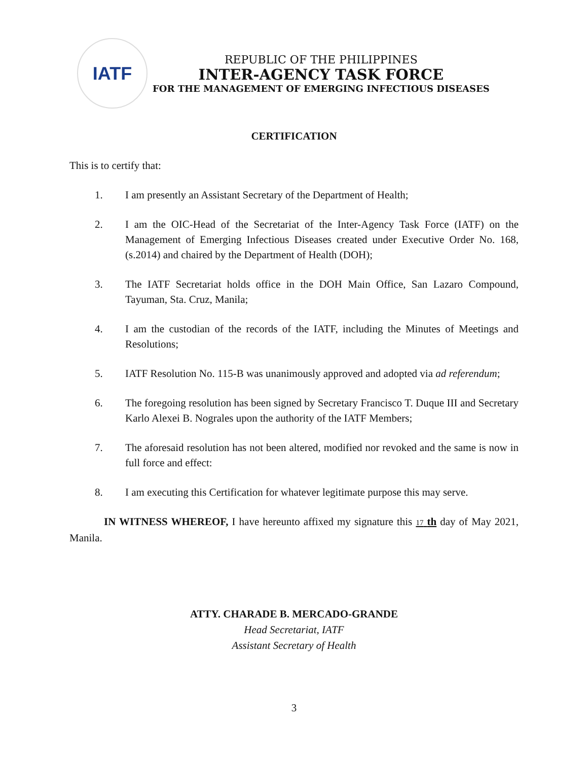IATF
REPUBLIC OF THE PHILIPPINES
INTER-AGENCY TASK FORCE
FOR THE MANAGEMENT OF EMERGING INFECTIOUS DISEASES
CERTIFICATION
This is to certify that:
1. I am presently an Assistant Secretary of the Department of Health;
2. I am the OIC-Head of the Secretariat of the Inter-Agency Task Force (IATF) on the Management of Emerging Infectious Diseases created under Executive Order No. 168, (s.2014) and chaired by the Department of Health (DOH);
3. The IATF Secretariat holds office in the DOH Main Office, San Lazaro Compound, Tayuman, Sta. Cruz, Manila;
4. I am the custodian of the records of the IATF, including the Minutes of Meetings and Resolutions;
5. IATF Resolution No. 115-B was unanimously approved and adopted via ad referendum;
6. The foregoing resolution has been signed by Secretary Francisco T. Duque III and Secretary Karlo Alexei B. Nograles upon the authority of the IATF Members;
7. The aforesaid resolution has not been altered, modified nor revoked and the same is now in full force and effect:
8. I am executing this Certification for whatever legitimate purpose this may serve.
IN WITNESS WHEREOF, I have hereunto affixed my signature this 17 th day of May 2021, Manila.
ATTY. CHARADE B. MERCADO-GRANDE
Head Secretariat, IATF
Assistant Secretary of Health
3